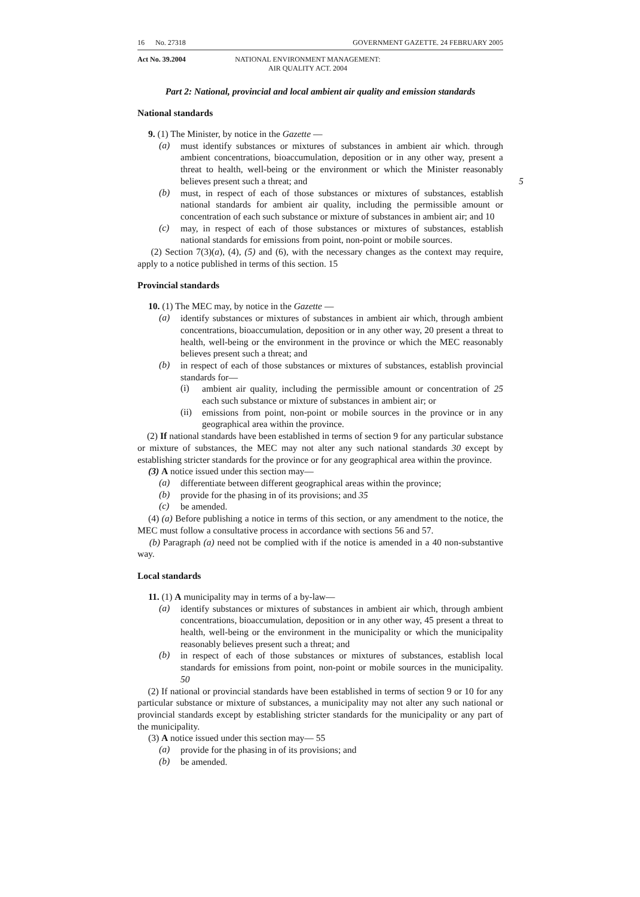16 No. 27318 GOVERNMENT GAZETTE. 24 FEBRUARY 2005
Act No. 39.2004 NATIONAL ENVIRONMENT MANAGEMENT:
AIR QUALITY ACT. 2004
Part 2: National, provincial and local ambient air quality and emission standards
National standards
9. (1) The Minister, by notice in the Gazette —
(a)
must identify substances or mixtures of substances in ambient air which. through ambient concentrations, bioaccumulation, deposition or in any other way, present a threat to health, well-being or the environment or which the Minister reasonably believes present such a threat; and 5
(b)
must, in respect of each of those substances or mixtures of substances, establish national standards for ambient air quality, including the permissible amount or concentration of each such substance or mixture of substances in ambient air; and 10
(c)
may, in respect of each of those substances or mixtures of substances, establish national standards for emissions from point, non-point or mobile sources.
(2) Section 7(3)(a), (4), (5) and (6), with the necessary changes as the context may require, apply to a notice published in terms of this section. 15
Provincial standards
10. (1) The MEC may, by notice in the Gazette —
(a)
identify substances or mixtures of substances in ambient air which, through ambient concentrations, bioaccumulation, deposition or in any other way, 20 present a threat to health, well-being or the environment in the province or which the MEC reasonably believes present such a threat; and
(b)
in respect of each of those substances or mixtures of substances, establish provincial standards for—
(i)
ambient air quality, including the permissible amount or concentration of 25 each such substance or mixture of substances in ambient air; or
(ii)
emissions from point, non-point or mobile sources in the province or in any geographical area within the province.
(2) If national standards have been established in terms of section 9 for any particular substance or mixture of substances, the MEC may not alter any such national standards 30 except by establishing stricter standards for the province or for any geographical area within the province.
(3) A notice issued under this section may—
(a)
differentiate between different geographical areas within the province;
(b)
provide for the phasing in of its provisions; and 35
(c)
be amended.
(4) (a) Before publishing a notice in terms of this section, or any amendment to the notice, the MEC must follow a consultative process in accordance with sections 56 and 57.
(b) Paragraph (a) need not be complied with if the notice is amended in a 40 non-substantive way.
Local standards
11. (1) A municipality may in terms of a by-law—
(a)
identify substances or mixtures of substances in ambient air which, through ambient concentrations, bioaccumulation, deposition or in any other way, 45 present a threat to health, well-being or the environment in the municipality or which the municipality reasonably believes present such a threat; and
(b)
in respect of each of those substances or mixtures of substances, establish local standards for emissions from point, non-point or mobile sources in the municipality. 50
(2) If national or provincial standards have been established in terms of section 9 or 10 for any particular substance or mixture of substances, a municipality may not alter any such national or provincial standards except by establishing stricter standards for the municipality or any part of the municipality.
(3) A notice issued under this section may— 55
(a)
provide for the phasing in of its provisions; and
(b)
be amended.